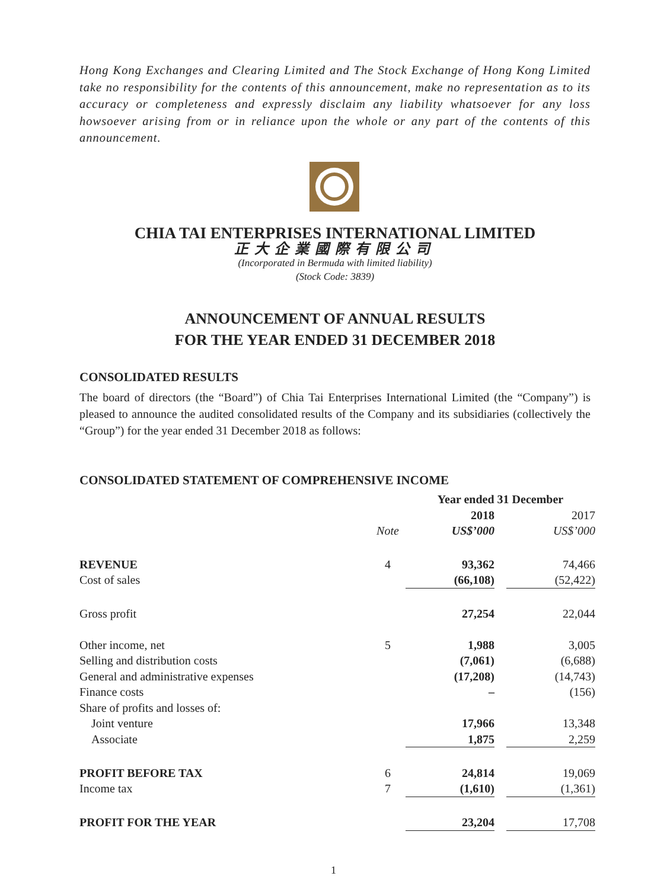Hong Kong Exchanges and Clearing Limited and The Stock Exchange of Hong Kong Limited take no responsibility for the contents of this announcement, make no representation as to its accuracy or completeness and expressly disclaim any liability whatsoever for any loss howsoever arising from or in reliance upon the whole or any part of the contents of this announcement.
CHIA TAI ENTERPRISES INTERNATIONAL LIMITED
正大企業國際有限公司
(Incorporated in Bermuda with limited liability)
(Stock Code: 3839)
ANNOUNCEMENT OF ANNUAL RESULTS
FOR THE YEAR ENDED 31 DECEMBER 2018
CONSOLIDATED RESULTS
The board of directors (the “Board”) of Chia Tai Enterprises International Limited (the “Company”) is pleased to announce the audited consolidated results of the Company and its subsidiaries (collectively the “Group”) for the year ended 31 December 2018 as follows:
CONSOLIDATED STATEMENT OF COMPREHENSIVE INCOME
| | | Year ended 31 December | | |
| --- | --- | --- | --- | --- |
| | | 2018 | | 2017 |
| | Note | US$’000 | | US$’000 |
| REVENUE | 4 | 93,362 | | 74,466 |
| Cost of sales | | (66,108) | | (52,422) |
| Gross profit | | 27,254 | | 22,044 |
| Other income, net | 5 | 1,988 | | 3,005 |
| Selling and distribution costs | | (7,061) | | (6,688) |
| General and administrative expenses | | (17,208) | | (14,743) |
| Finance costs | | – | | (156) |
| Share of profits and losses of: | | | | |
| Joint venture | | 17,966 | | 13,348 |
| Associate | | 1,875 | | 2,259 |
| PROFIT BEFORE TAX | 6 | 24,814 | | 19,069 |
| Income tax | 7 | (1,610) | | (1,361) |
| PROFIT FOR THE YEAR | | 23,204 | | 17,708 |
1